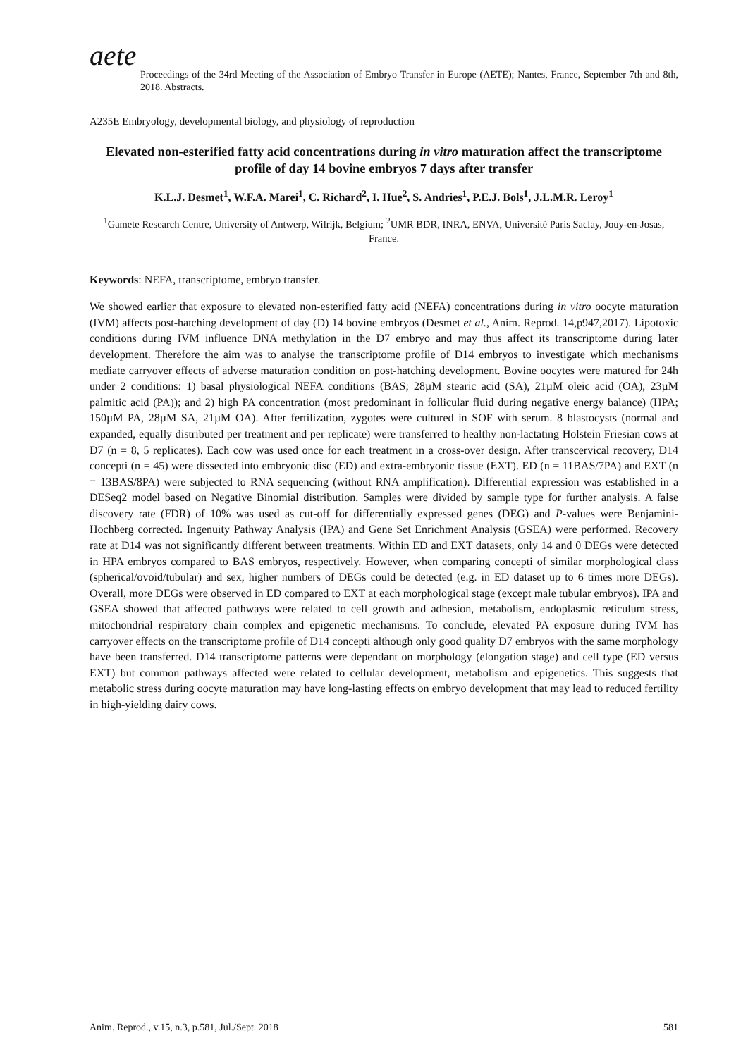aete
Proceedings of the 34rd Meeting of the Association of Embryo Transfer in Europe (AETE); Nantes, France, September 7th and 8th, 2018. Abstracts.
A235E Embryology, developmental biology, and physiology of reproduction
Elevated non-esterified fatty acid concentrations during in vitro maturation affect the transcriptome profile of day 14 bovine embryos 7 days after transfer
K.L.J. Desmet<sup>1</sup>, W.F.A. Marei<sup>1</sup>, C. Richard<sup>2</sup>, I. Hue<sup>2</sup>, S. Andries<sup>1</sup>, P.E.J. Bols<sup>1</sup>, J.L.M.R. Leroy<sup>1</sup>
<sup>1</sup> Gamete Research Centre, University of Antwerp, Wilrijk, Belgium; <sup>2</sup>UMR BDR, INRA, ENVA, Université Paris Saclay, Jouy-en-Josas, France.
Keywords: NEFA, transcriptome, embryo transfer.
We showed earlier that exposure to elevated non-esterified fatty acid (NEFA) concentrations during in vitro oocyte maturation (IVM) affects post-hatching development of day (D) 14 bovine embryos (Desmet et al., Anim. Reprod. 14,p947,2017). Lipotoxic conditions during IVM influence DNA methylation in the D7 embryo and may thus affect its transcriptome during later development. Therefore the aim was to analyse the transcriptome profile of D14 embryos to investigate which mechanisms mediate carryover effects of adverse maturation condition on post-hatching development. Bovine oocytes were matured for 24h under 2 conditions: 1) basal physiological NEFA conditions (BAS; 28µM stearic acid (SA), 21µM oleic acid (OA), 23µM palmitic acid (PA)); and 2) high PA concentration (most predominant in follicular fluid during negative energy balance) (HPA; 150µM PA, 28µM SA, 21µM OA). After fertilization, zygotes were cultured in SOF with serum. 8 blastocysts (normal and expanded, equally distributed per treatment and per replicate) were transferred to healthy non-lactating Holstein Friesian cows at D7 (n = 8, 5 replicates). Each cow was used once for each treatment in a cross-over design. After transcervical recovery, D14 concepti (n = 45) were dissected into embryonic disc (ED) and extra-embryonic tissue (EXT). ED (n = 11BAS/7PA) and EXT (n = 13BAS/8PA) were subjected to RNA sequencing (without RNA amplification). Differential expression was established in a DESeq2 model based on Negative Binomial distribution. Samples were divided by sample type for further analysis. A false discovery rate (FDR) of 10% was used as cut-off for differentially expressed genes (DEG) and P-values were Benjamini-Hochberg corrected. Ingenuity Pathway Analysis (IPA) and Gene Set Enrichment Analysis (GSEA) were performed. Recovery rate at D14 was not significantly different between treatments. Within ED and EXT datasets, only 14 and 0 DEGs were detected in HPA embryos compared to BAS embryos, respectively. However, when comparing concepti of similar morphological class (spherical/ovoid/tubular) and sex, higher numbers of DEGs could be detected (e.g. in ED dataset up to 6 times more DEGs). Overall, more DEGs were observed in ED compared to EXT at each morphological stage (except male tubular embryos). IPA and GSEA showed that affected pathways were related to cell growth and adhesion, metabolism, endoplasmic reticulum stress, mitochondrial respiratory chain complex and epigenetic mechanisms. To conclude, elevated PA exposure during IVM has carryover effects on the transcriptome profile of D14 concepti although only good quality D7 embryos with the same morphology have been transferred. D14 transcriptome patterns were dependant on morphology (elongation stage) and cell type (ED versus EXT) but common pathways affected were related to cellular development, metabolism and epigenetics. This suggests that metabolic stress during oocyte maturation may have long-lasting effects on embryo development that may lead to reduced fertility in high-yielding dairy cows.
Anim. Reprod., v.15, n.3, p.581, Jul./Sept. 2018 581